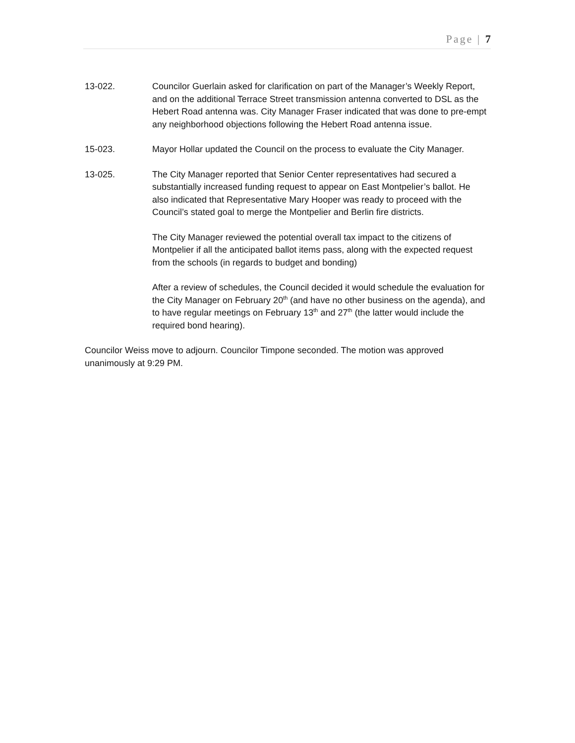Page | 7
13-022. Councilor Guerlain asked for clarification on part of the Manager’s Weekly Report, and on the additional Terrace Street transmission antenna converted to DSL as the Hebert Road antenna was. City Manager Fraser indicated that was done to pre-empt any neighborhood objections following the Hebert Road antenna issue.
15-023. Mayor Hollar updated the Council on the process to evaluate the City Manager.
13-025. The City Manager reported that Senior Center representatives had secured a substantially increased funding request to appear on East Montpelier’s ballot. He also indicated that Representative Mary Hooper was ready to proceed with the Council’s stated goal to merge the Montpelier and Berlin fire districts.
The City Manager reviewed the potential overall tax impact to the citizens of Montpelier if all the anticipated ballot items pass, along with the expected request from the schools (in regards to budget and bonding)
After a review of schedules, the Council decided it would schedule the evaluation for the City Manager on February 20<sup>th</sup> (and have no other business on the agenda), and to have regular meetings on February 13<sup>th</sup> and 27<sup>th</sup> (the latter would include the required bond hearing).
Councilor Weiss move to adjourn. Councilor Timpone seconded. The motion was approved unanimously at 9:29 PM.